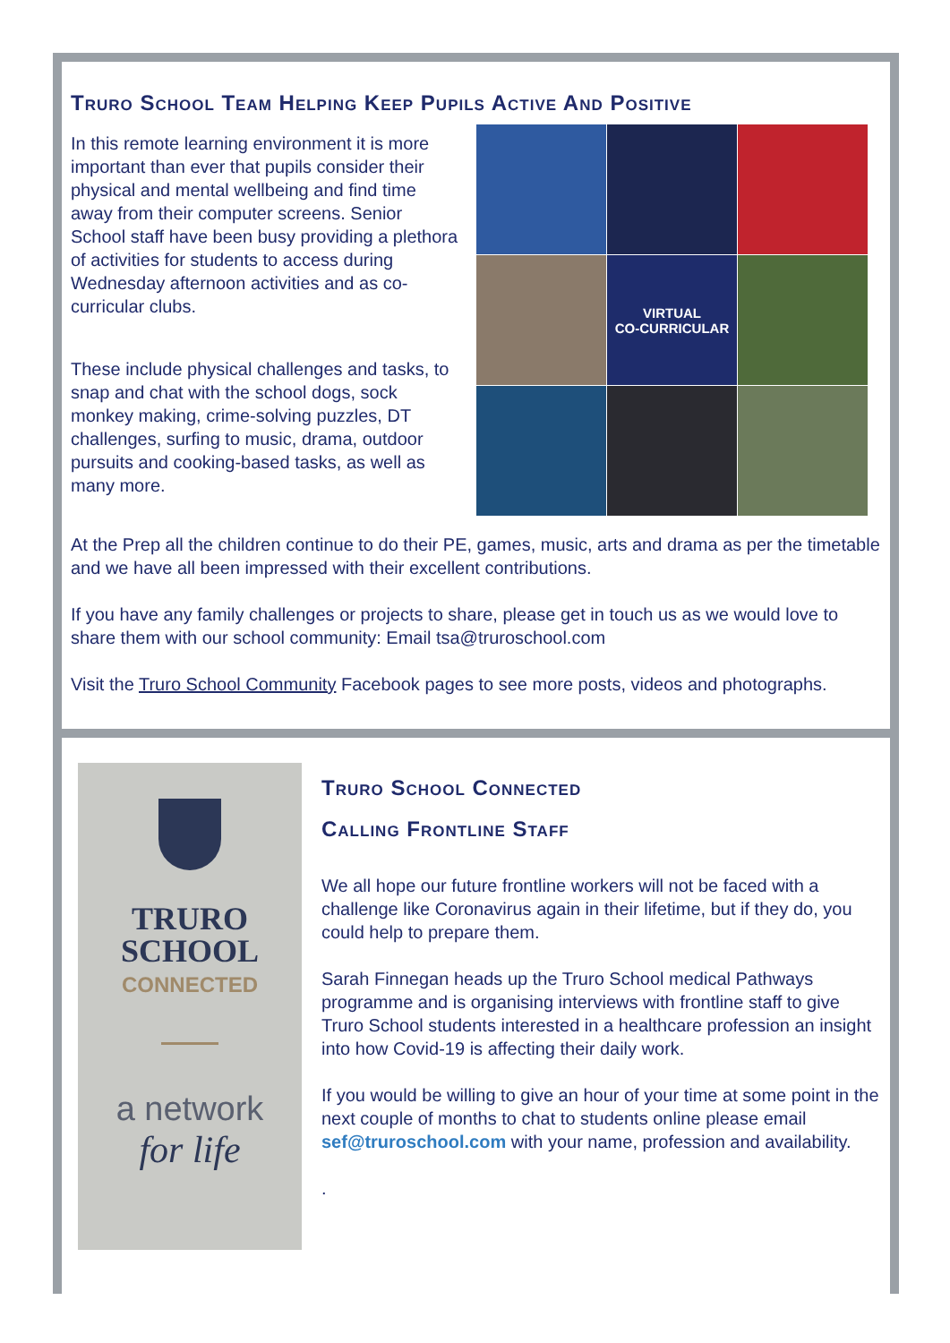Truro School Team Helping Keep Pupils Active And Positive
In this remote learning environment it is more important than ever that pupils consider their physical and mental wellbeing and find time away from their computer screens. Senior School staff have been busy providing a plethora of activities for students to access during Wednesday afternoon activities and as co-curricular clubs.
These include physical challenges and tasks, to snap and chat with the school dogs, sock monkey making, crime-solving puzzles, DT challenges, surfing to music, drama, outdoor pursuits and cooking-based tasks, as well as many more.
VIRTUAL
CO-CURRICULAR
At the Prep all the children continue to do their PE, games, music, arts and drama as per the timetable and we have all been impressed with their excellent contributions.
If you have any family challenges or projects to share, please get in touch us as we would love to share them with our school community: Email tsa@truroschool.com
Visit the Truro School Community Facebook pages to see more posts, videos and photographs.
TRURO
SCHOOL
CONNECTED
a network
for life
Truro School Connected
Calling Frontline Staff
We all hope our future frontline workers will not be faced with a challenge like Coronavirus again in their lifetime, but if they do, you could help to prepare them.
Sarah Finnegan heads up the Truro School medical Pathways programme and is organising interviews with frontline staff to give Truro School students interested in a healthcare profession an insight into how Covid-19 is affecting their daily work.
If you would be willing to give an hour of your time at some point in the next couple of months to chat to students online please email sef@truroschool.com with your name, profession and availability.
.